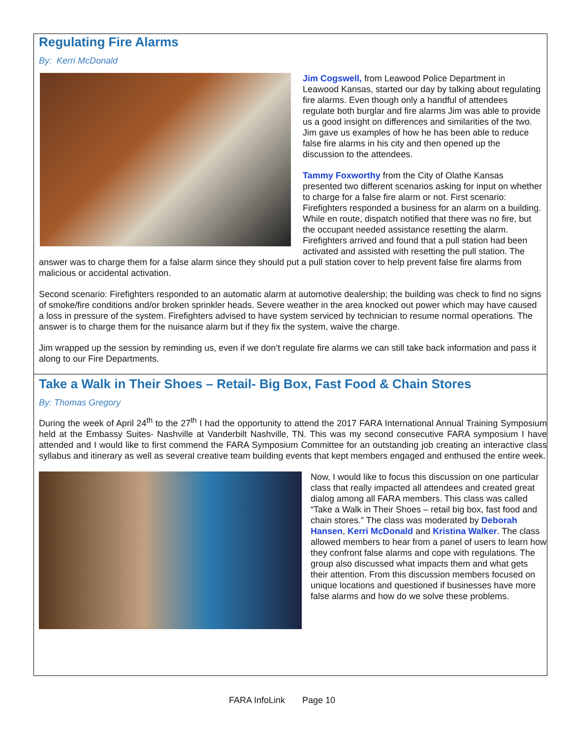Regulating Fire Alarms
By: Kerri McDonald
Jim Cogswell, from Leawood Police Department in Leawood Kansas, started our day by talking about regulating fire alarms. Even though only a handful of attendees regulate both burglar and fire alarms Jim was able to provide us a good insight on differences and similarities of the two. Jim gave us examples of how he has been able to reduce false fire alarms in his city and then opened up the discussion to the attendees.
Tammy Foxworthy from the City of Olathe Kansas presented two different scenarios asking for input on whether to charge for a false fire alarm or not. First scenario: Firefighters responded a business for an alarm on a building. While en route, dispatch notified that there was no fire, but the occupant needed assistance resetting the alarm. Firefighters arrived and found that a pull station had been activated and assisted with resetting the pull station. The answer was to charge them for a false alarm since they should put a pull station cover to help prevent false fire alarms from malicious or accidental activation.
Second scenario: Firefighters responded to an automatic alarm at automotive dealership; the building was check to find no signs of smoke/fire conditions and/or broken sprinkler heads. Severe weather in the area knocked out power which may have caused a loss in pressure of the system. Firefighters advised to have system serviced by technician to resume normal operations. The answer is to charge them for the nuisance alarm but if they fix the system, waive the charge.
Jim wrapped up the session by reminding us, even if we don’t regulate fire alarms we can still take back information and pass it along to our Fire Departments.
Take a Walk in Their Shoes – Retail- Big Box, Fast Food & Chain Stores
By: Thomas Gregory
During the week of April 24<sup>th</sup> to the 27<sup>th</sup> I had the opportunity to attend the 2017 FARA International Annual Training Symposium held at the Embassy Suites- Nashville at Vanderbilt Nashville, TN. This was my second consecutive FARA symposium I have attended and I would like to first commend the FARA Symposium Committee for an outstanding job creating an interactive class syllabus and itinerary as well as several creative team building events that kept members engaged and enthused the entire week.
Now, I would like to focus this discussion on one particular class that really impacted all attendees and created great dialog among all FARA members. This class was called “Take a Walk in Their Shoes – retail big box, fast food and chain stores.” The class was moderated by Deborah Hansen, Kerri McDonald and Kristina Walker. The class allowed members to hear from a panel of users to learn how they confront false alarms and cope with regulations. The group also discussed what impacts them and what gets their attention. From this discussion members focused on unique locations and questioned if businesses have more false alarms and how do we solve these problems.
FARA InfoLink Page 10